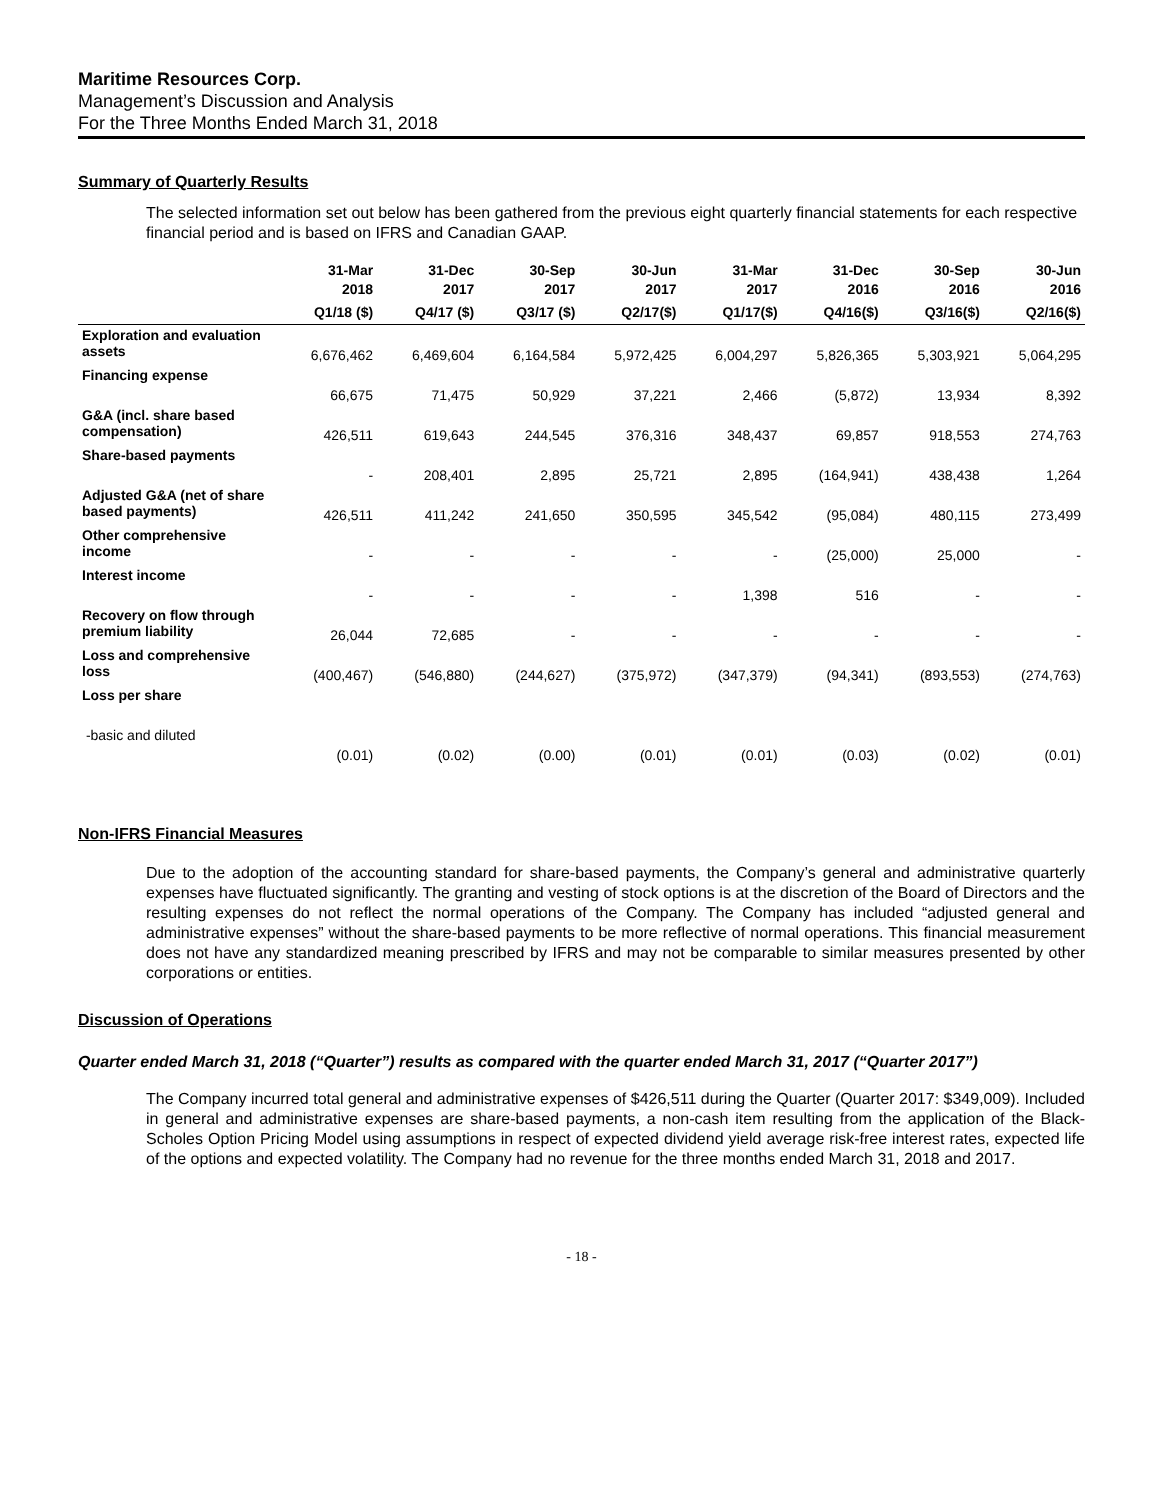Maritime Resources Corp.
Management’s Discussion and Analysis
For the Three Months Ended March 31, 2018
Summary of Quarterly Results
The selected information set out below has been gathered from the previous eight quarterly financial statements for each respective financial period and is based on IFRS and Canadian GAAP.
| | 31-Mar 2018 | 31-Dec 2017 | 30-Sep 2017 | 30-Jun 2017 | 31-Mar 2017 | 31-Dec 2016 | 30-Sep 2016 | 30-Jun 2016 |
| --- | --- | --- | --- | --- | --- | --- | --- | --- |
| | Q1/18 ($) | Q4/17 ($) | Q3/17 ($) | Q2/17($) | Q1/17($) | Q4/16($) | Q3/16($) | Q2/16($) |
| Exploration and evaluation assets | 6,676,462 | 6,469,604 | 6,164,584 | 5,972,425 | 6,004,297 | 5,826,365 | 5,303,921 | 5,064,295 |
| Financing expense | 66,675 | 71,475 | 50,929 | 37,221 | 2,466 | (5,872) | 13,934 | 8,392 |
| G&A (incl. share based compensation) | 426,511 | 619,643 | 244,545 | 376,316 | 348,437 | 69,857 | 918,553 | 274,763 |
| Share-based payments | - | 208,401 | 2,895 | 25,721 | 2,895 | (164,941) | 438,438 | 1,264 |
| Adjusted G&A (net of share based payments) | 426,511 | 411,242 | 241,650 | 350,595 | 345,542 | (95,084) | 480,115 | 273,499 |
| Other comprehensive income | - | - | - | - | - | (25,000) | 25,000 | - |
| Interest income | - | - | - | - | 1,398 | 516 | - | - |
| Recovery on flow through premium liability | 26,044 | 72,685 | - | - | - | - | - | - |
| Loss and comprehensive loss | (400,467) | (546,880) | (244,627) | (375,972) | (347,379) | (94,341) | (893,553) | (274,763) |
| Loss per share | | | | | | | | |
| -basic and diluted | (0.01) | (0.02) | (0.00) | (0.01) | (0.01) | (0.03) | (0.02) | (0.01) |
Non-IFRS Financial Measures
Due to the adoption of the accounting standard for share-based payments, the Company’s general and administrative quarterly expenses have fluctuated significantly. The granting and vesting of stock options is at the discretion of the Board of Directors and the resulting expenses do not reflect the normal operations of the Company. The Company has included “adjusted general and administrative expenses” without the share-based payments to be more reflective of normal operations. This financial measurement does not have any standardized meaning prescribed by IFRS and may not be comparable to similar measures presented by other corporations or entities.
Discussion of Operations
Quarter ended March 31, 2018 (“Quarter”) results as compared with the quarter ended March 31, 2017 (“Quarter 2017”)
The Company incurred total general and administrative expenses of $426,511 during the Quarter (Quarter 2017: $349,009). Included in general and administrative expenses are share-based payments, a non-cash item resulting from the application of the Black-Scholes Option Pricing Model using assumptions in respect of expected dividend yield average risk-free interest rates, expected life of the options and expected volatility. The Company had no revenue for the three months ended March 31, 2018 and 2017.
- 18 -